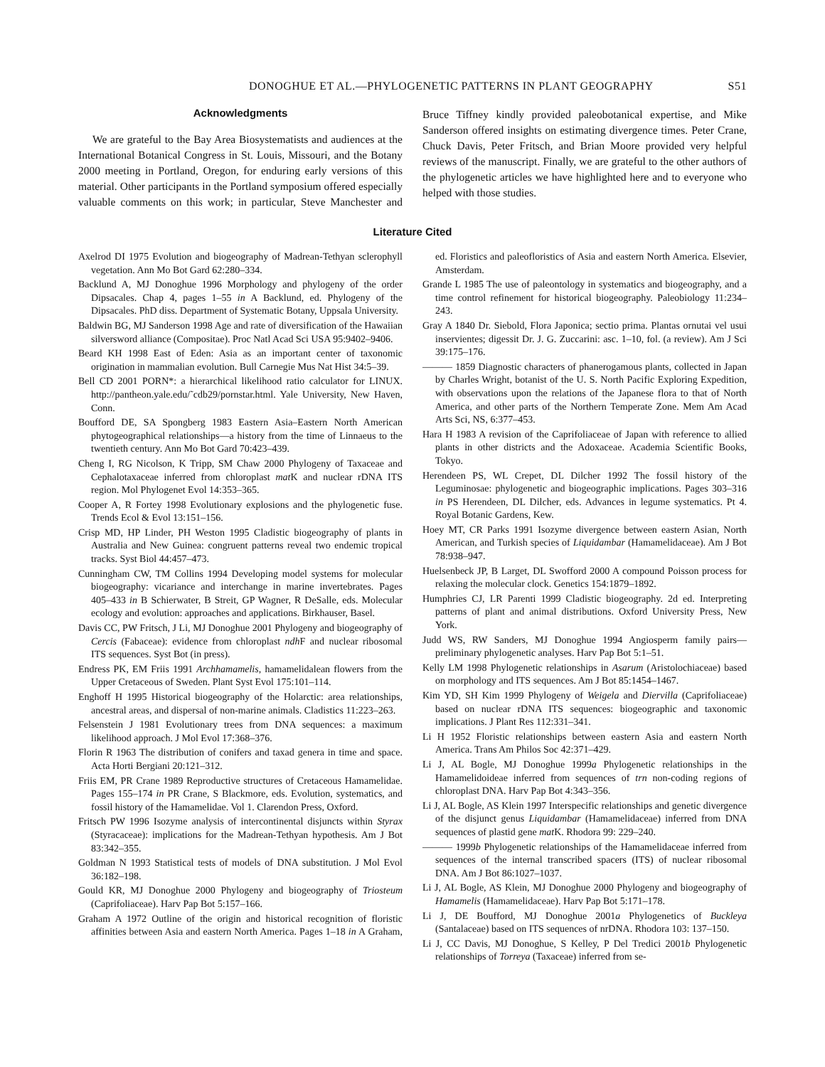DONOGHUE ET AL.—PHYLOGENETIC PATTERNS IN PLANT GEOGRAPHY S51
Acknowledgments
We are grateful to the Bay Area Biosystematists and audiences at the International Botanical Congress in St. Louis, Missouri, and the Botany 2000 meeting in Portland, Oregon, for enduring early versions of this material. Other participants in the Portland symposium offered especially valuable comments on this work; in particular, Steve Manchester and Bruce Tiffney kindly provided paleobotanical expertise, and Mike Sanderson offered insights on estimating divergence times. Peter Crane, Chuck Davis, Peter Fritsch, and Brian Moore provided very helpful reviews of the manuscript. Finally, we are grateful to the other authors of the phylogenetic articles we have highlighted here and to everyone who helped with those studies.
Literature Cited
Axelrod DI 1975 Evolution and biogeography of Madrean-Tethyan sclerophyll vegetation. Ann Mo Bot Gard 62:280–334.
Backlund A, MJ Donoghue 1996 Morphology and phylogeny of the order Dipsacales. Chap 4, pages 1–55 in A Backlund, ed. Phylogeny of the Dipsacales. PhD diss. Department of Systematic Botany, Uppsala University.
Baldwin BG, MJ Sanderson 1998 Age and rate of diversification of the Hawaiian silversword alliance (Compositae). Proc Natl Acad Sci USA 95:9402–9406.
Beard KH 1998 East of Eden: Asia as an important center of taxonomic origination in mammalian evolution. Bull Carnegie Mus Nat Hist 34:5–39.
Bell CD 2001 PORN*: a hierarchical likelihood ratio calculator for LINUX. http://pantheon.yale.edu/˜cdb29/pornstar.html. Yale University, New Haven, Conn.
Boufford DE, SA Spongberg 1983 Eastern Asia–Eastern North American phytogeographical relationships—a history from the time of Linnaeus to the twentieth century. Ann Mo Bot Gard 70:423–439.
Cheng I, RG Nicolson, K Tripp, SM Chaw 2000 Phylogeny of Taxaceae and Cephalotaxaceae inferred from chloroplast mat K and nuclear rDNA ITS region. Mol Phylogenet Evol 14:353–365.
Cooper A, R Fortey 1998 Evolutionary explosions and the phylogenetic fuse. Trends Ecol & Evol 13:151–156.
Crisp MD, HP Linder, PH Weston 1995 Cladistic biogeography of plants in Australia and New Guinea: congruent patterns reveal two endemic tropical tracks. Syst Biol 44:457–473.
Cunningham CW, TM Collins 1994 Developing model systems for molecular biogeography: vicariance and interchange in marine invertebrates. Pages 405–433 in B Schierwater, B Streit, GP Wagner, R DeSalle, eds. Molecular ecology and evolution: approaches and applications. Birkhauser, Basel.
Davis CC, PW Fritsch, J Li, MJ Donoghue 2001 Phylogeny and biogeography of Cercis (Fabaceae): evidence from chloroplast ndh F and nuclear ribosomal ITS sequences. Syst Bot (in press).
Endress PK, EM Friis 1991 Archhamamelis, hamamelidalean flowers from the Upper Cretaceous of Sweden. Plant Syst Evol 175:101–114.
Enghoff H 1995 Historical biogeography of the Holarctic: area relationships, ancestral areas, and dispersal of non-marine animals. Cladistics 11:223–263.
Felsenstein J 1981 Evolutionary trees from DNA sequences: a maximum likelihood approach. J Mol Evol 17:368–376.
Florin R 1963 The distribution of conifers and taxad genera in time and space. Acta Horti Bergiani 20:121–312.
Friis EM, PR Crane 1989 Reproductive structures of Cretaceous Hamamelidae. Pages 155–174 in PR Crane, S Blackmore, eds. Evolution, systematics, and fossil history of the Hamamelidae. Vol 1. Clarendon Press, Oxford.
Fritsch PW 1996 Isozyme analysis of intercontinental disjuncts within Styrax (Styracaceae): implications for the Madrean-Tethyan hypothesis. Am J Bot 83:342–355.
Goldman N 1993 Statistical tests of models of DNA substitution. J Mol Evol 36:182–198.
Gould KR, MJ Donoghue 2000 Phylogeny and biogeography of Triosteum (Caprifoliaceae). Harv Pap Bot 5:157–166.
Graham A 1972 Outline of the origin and historical recognition of floristic affinities between Asia and eastern North America. Pages 1–18 in A Graham, ed. Floristics and paleofloristics of Asia and eastern North America. Elsevier, Amsterdam.
Grande L 1985 The use of paleontology in systematics and biogeography, and a time control refinement for historical biogeography. Paleobiology 11:234–243.
Gray A 1840 Dr. Siebold, Flora Japonica; sectio prima. Plantas ornutai vel usui inservientes; digessit Dr. J. G. Zuccarini: asc. 1–10, fol. (a review). Am J Sci 39:175–176.
——— 1859 Diagnostic characters of phanerogamous plants, collected in Japan by Charles Wright, botanist of the U. S. North Pacific Exploring Expedition, with observations upon the relations of the Japanese flora to that of North America, and other parts of the Northern Temperate Zone. Mem Am Acad Arts Sci, NS, 6:377–453.
Hara H 1983 A revision of the Caprifoliaceae of Japan with reference to allied plants in other districts and the Adoxaceae. Academia Scientific Books, Tokyo.
Herendeen PS, WL Crepet, DL Dilcher 1992 The fossil history of the Leguminosae: phylogenetic and biogeographic implications. Pages 303–316 in PS Herendeen, DL Dilcher, eds. Advances in legume systematics. Pt 4. Royal Botanic Gardens, Kew.
Hoey MT, CR Parks 1991 Isozyme divergence between eastern Asian, North American, and Turkish species of Liquidambar (Hamamelidaceae). Am J Bot 78:938–947.
Huelsenbeck JP, B Larget, DL Swofford 2000 A compound Poisson process for relaxing the molecular clock. Genetics 154:1879–1892.
Humphries CJ, LR Parenti 1999 Cladistic biogeography. 2d ed. Interpreting patterns of plant and animal distributions. Oxford University Press, New York.
Judd WS, RW Sanders, MJ Donoghue 1994 Angiosperm family pairs—preliminary phylogenetic analyses. Harv Pap Bot 5:1–51.
Kelly LM 1998 Phylogenetic relationships in Asarum (Aristolochiaceae) based on morphology and ITS sequences. Am J Bot 85:1454–1467.
Kim YD, SH Kim 1999 Phylogeny of Weigela and Diervilla (Caprifoliaceae) based on nuclear rDNA ITS sequences: biogeographic and taxonomic implications. J Plant Res 112:331–341.
Li H 1952 Floristic relationships between eastern Asia and eastern North America. Trans Am Philos Soc 42:371–429.
Li J, AL Bogle, MJ Donoghue 1999a Phylogenetic relationships in the Hamamelidoideae inferred from sequences of trn non-coding regions of chloroplast DNA. Harv Pap Bot 4:343–356.
Li J, AL Bogle, AS Klein 1997 Interspecific relationships and genetic divergence of the disjunct genus Liquidambar (Hamamelidaceae) inferred from DNA sequences of plastid gene mat K. Rhodora 99: 229–240.
——— 1999b Phylogenetic relationships of the Hamamelidaceae inferred from sequences of the internal transcribed spacers (ITS) of nuclear ribosomal DNA. Am J Bot 86:1027–1037.
Li J, AL Bogle, AS Klein, MJ Donoghue 2000 Phylogeny and biogeography of Hamamelis (Hamamelidaceae). Harv Pap Bot 5:171–178.
Li J, DE Boufford, MJ Donoghue 2001a Phylogenetics of Buckleya (Santalaceae) based on ITS sequences of nrDNA. Rhodora 103: 137–150.
Li J, CC Davis, MJ Donoghue, S Kelley, P Del Tredici 2001b Phylogenetic relationships of Torreya (Taxaceae) inferred from se-